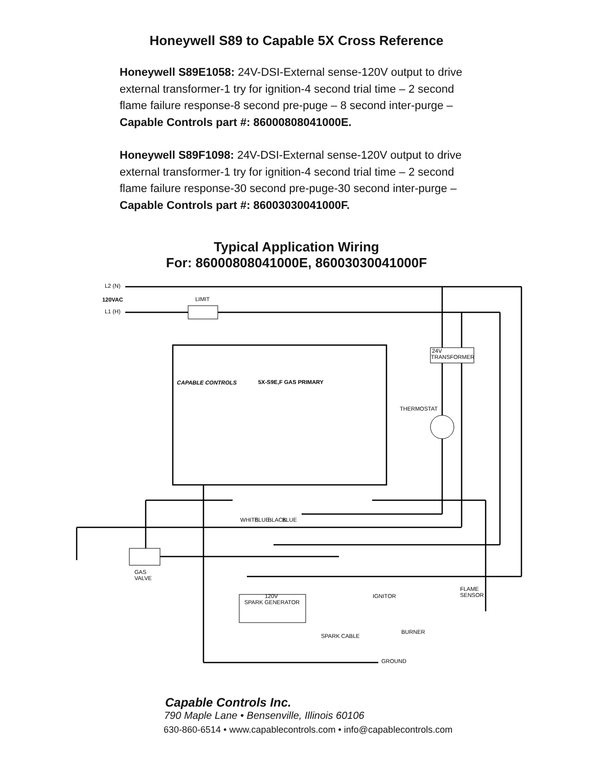Honeywell S89 to Capable 5X Cross Reference
Honeywell S89E1058: 24V-DSI-External sense-120V output to drive external transformer-1 try for ignition-4 second trial time – 2 second flame failure response-8 second pre-puge – 8 second inter-purge – Capable Controls part #: 86000808041000E.
Honeywell S89F1098: 24V-DSI-External sense-120V output to drive external transformer-1 try for ignition-4 second trial time – 2 second flame failure response-30 second pre-puge-30 second inter-purge – Capable Controls part #: 86003030041000F.
Typical Application Wiring
For: 86000808041000E, 86003030041000F
L2 (N)
120VAC
L1 (H)
LIMIT
24V
TRANSFORMER
THERMOSTAT
5X-S9E,F GAS PRIMARY
CAPABLE CONTROLS
GAS
VALVE
120V
SPARK GENERATOR
IGNITOR
FLAME
SENSOR
BURNER
SPARK CABLE
GROUND
WHITE
BLUE
BLACK
BLUE
Capable Controls Inc.
790 Maple Lane • Bensenville, Illinois 60106
630-860-6514 • www.capablecontrols.com • info@capablecontrols.com